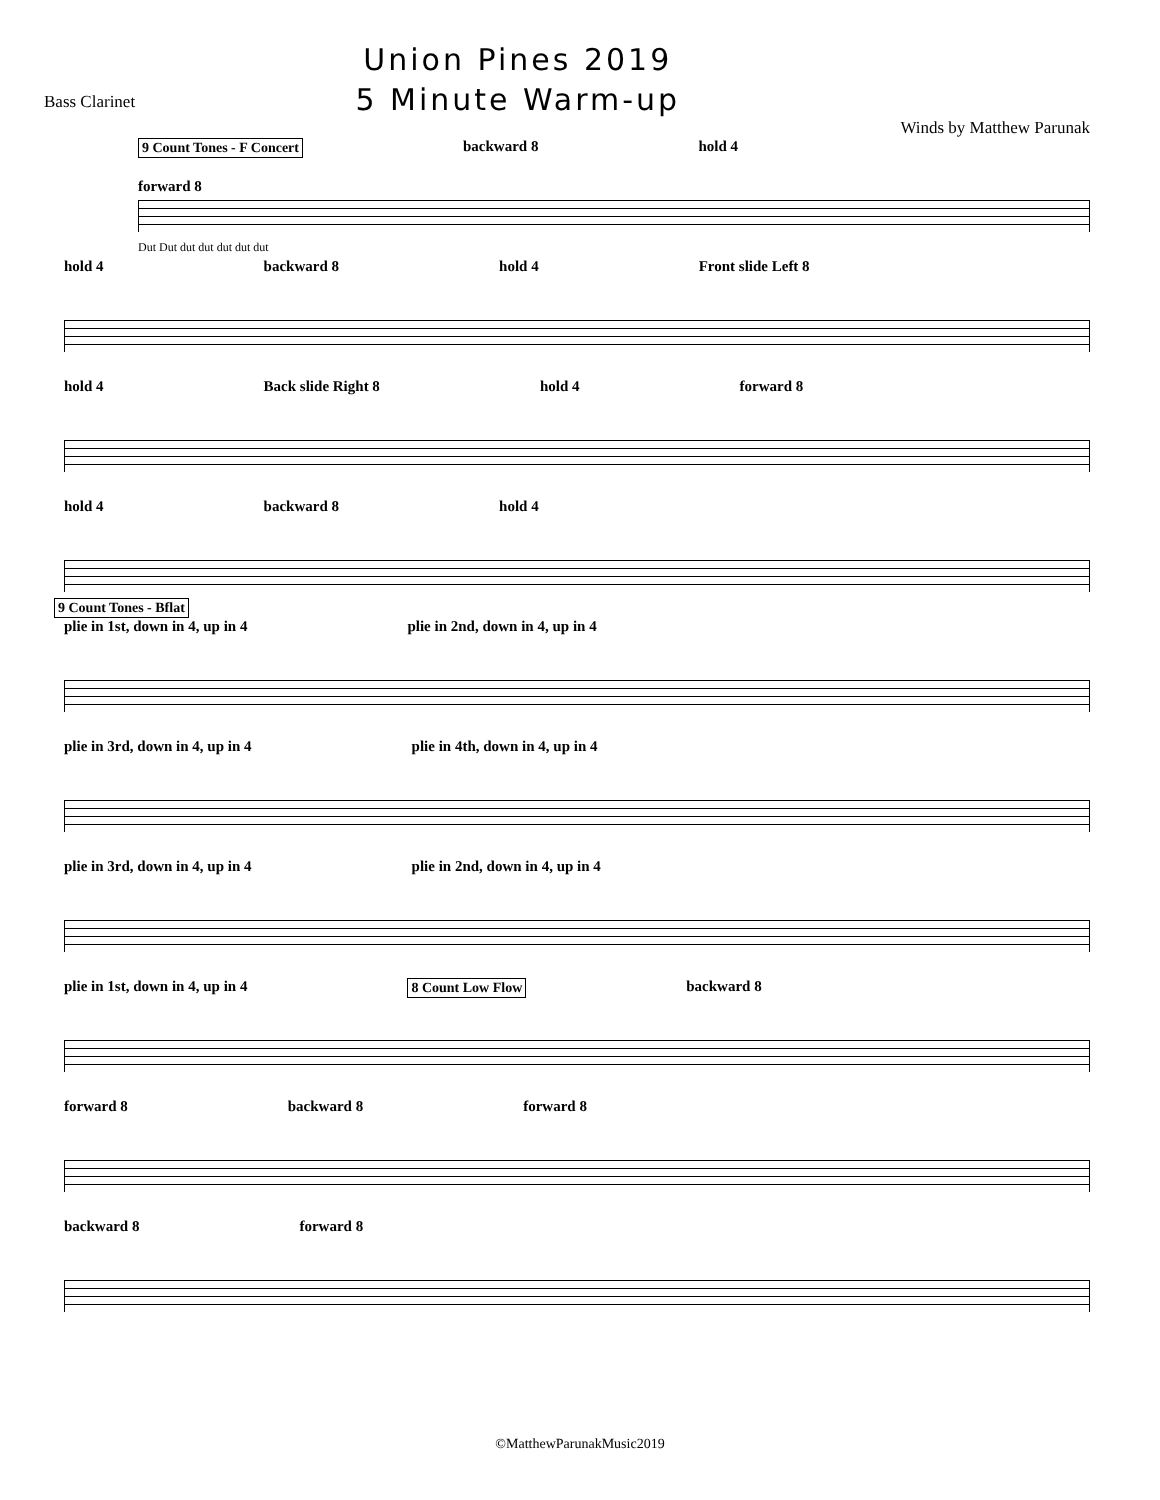Bass Clarinet
Union Pines 2019
5 Minute Warm-up
Winds by Matthew Parunak
9 Count Tones - F Concert backward 8 hold 4 forward 8
Dut Dut dut dut dut dut dut
hold 4 backward 8 hold 4 Front slide Left 8
hold 4 Back slide Right 8 hold 4 forward 8
hold 4 backward 8 hold 4
9 Count Tones - Bflat
plie in 1st, down in 4, up in 4 plie in 2nd, down in 4, up in 4
plie in 3rd, down in 4, up in 4 plie in 4th, down in 4, up in 4
plie in 3rd, down in 4, up in 4 plie in 2nd, down in 4, up in 4
plie in 1st, down in 4, up in 4 8 Count Low Flow backward 8
forward 8 backward 8 forward 8
backward 8 forward 8
©MatthewParunakMusic2019